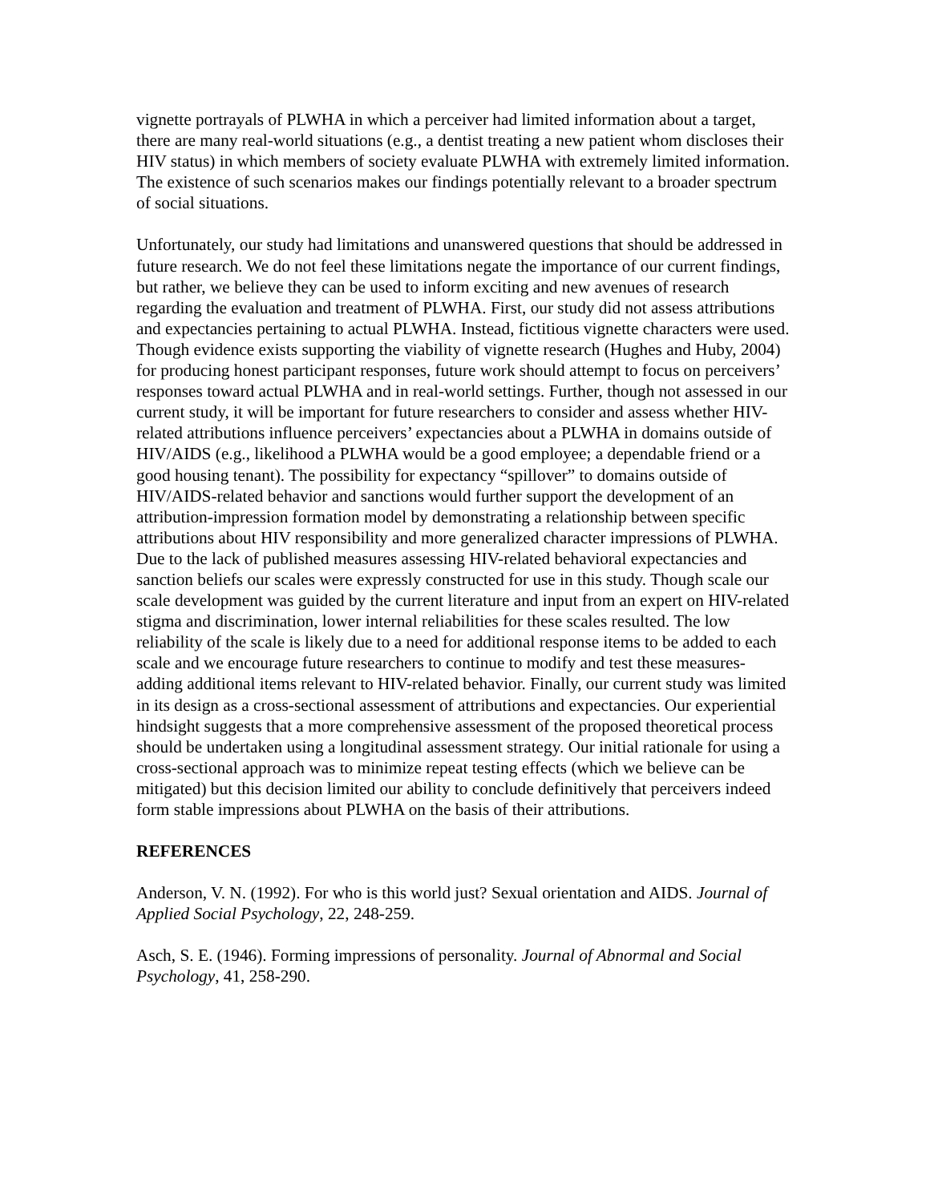vignette portrayals of PLWHA in which a perceiver had limited information about a target, there are many real-world situations (e.g., a dentist treating a new patient whom discloses their HIV status) in which members of society evaluate PLWHA with extremely limited information. The existence of such scenarios makes our findings potentially relevant to a broader spectrum of social situations.
Unfortunately, our study had limitations and unanswered questions that should be addressed in future research. We do not feel these limitations negate the importance of our current findings, but rather, we believe they can be used to inform exciting and new avenues of research regarding the evaluation and treatment of PLWHA. First, our study did not assess attributions and expectancies pertaining to actual PLWHA. Instead, fictitious vignette characters were used. Though evidence exists supporting the viability of vignette research (Hughes and Huby, 2004) for producing honest participant responses, future work should attempt to focus on perceivers’ responses toward actual PLWHA and in real-world settings. Further, though not assessed in our current study, it will be important for future researchers to consider and assess whether HIV-related attributions influence perceivers’ expectancies about a PLWHA in domains outside of HIV/AIDS (e.g., likelihood a PLWHA would be a good employee; a dependable friend or a good housing tenant). The possibility for expectancy “spillover” to domains outside of HIV/AIDS-related behavior and sanctions would further support the development of an attribution-impression formation model by demonstrating a relationship between specific attributions about HIV responsibility and more generalized character impressions of PLWHA. Due to the lack of published measures assessing HIV-related behavioral expectancies and sanction beliefs our scales were expressly constructed for use in this study. Though scale our scale development was guided by the current literature and input from an expert on HIV-related stigma and discrimination, lower internal reliabilities for these scales resulted. The low reliability of the scale is likely due to a need for additional response items to be added to each scale and we encourage future researchers to continue to modify and test these measures- adding additional items relevant to HIV-related behavior. Finally, our current study was limited in its design as a cross-sectional assessment of attributions and expectancies. Our experiential hindsight suggests that a more comprehensive assessment of the proposed theoretical process should be undertaken using a longitudinal assessment strategy. Our initial rationale for using a cross-sectional approach was to minimize repeat testing effects (which we believe can be mitigated) but this decision limited our ability to conclude definitively that perceivers indeed form stable impressions about PLWHA on the basis of their attributions.
REFERENCES
Anderson, V. N. (1992). For who is this world just? Sexual orientation and AIDS. Journal of Applied Social Psychology, 22, 248-259.
Asch, S. E. (1946). Forming impressions of personality. Journal of Abnormal and Social Psychology, 41, 258-290.